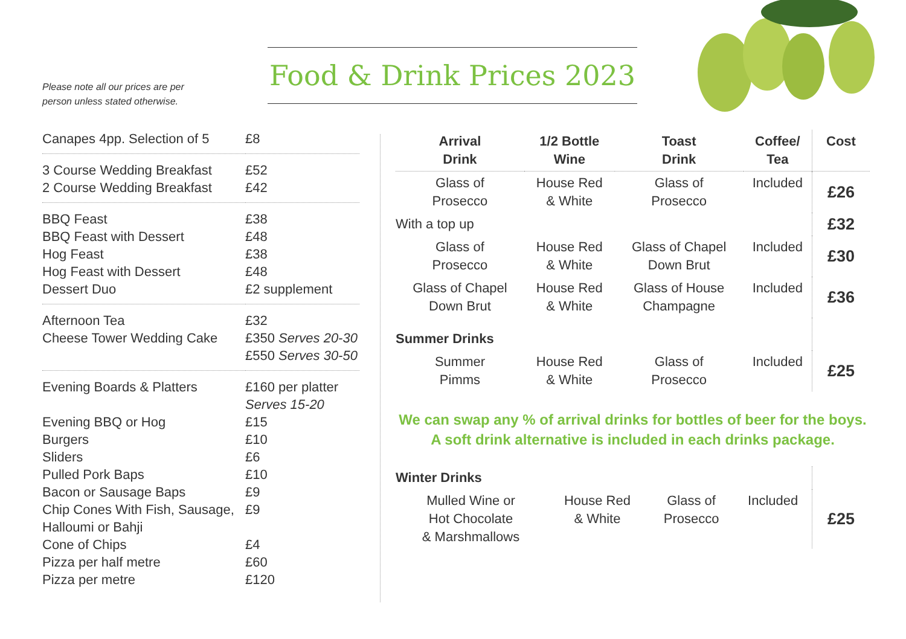Please note all our prices are per
person unless stated otherwise.
Food & Drink Prices 2023
| Canapes 4pp. Selection of 5 | £8 |
| 3 Course Wedding Breakfast | £52 |
| 2 Course Wedding Breakfast | £42 |
| BBQ Feast | £38 |
| BBQ Feast with Dessert | £48 |
| Hog Feast | £38 |
| Hog Feast with Dessert | £48 |
| Dessert Duo | £2 supplement |
| Afternoon Tea | £32 |
| Cheese Tower Wedding Cake | £350 Serves 20-30 £550 Serves 30-50 |
| Evening Boards & Platters | £160 per platter Serves 15-20 |
| Evening BBQ or Hog | £15 |
| Burgers | £10 |
| Sliders | £6 |
| Pulled Pork Baps | £10 |
| Bacon or Sausage Baps | £9 |
| Chip Cones With Fish, Sausage, Halloumi or Bahji | £9 |
| Cone of Chips | £4 |
| Pizza per half metre | £60 |
| Pizza per metre | £120 |
| Arrival Drink | 1/2 Bottle Wine | Toast Drink | Coffee/ Tea | Cost |
| --- | --- | --- | --- | --- |
| Glass of Prosecco | House Red & White | Glass of Prosecco | Included | £26 |
| With a top up | | | | £32 |
| Glass of Prosecco | House Red & White | Glass of Chapel Down Brut | Included | £30 |
| Glass of Chapel Down Brut | House Red & White | Glass of House Champagne | Included | £36 |
| Summer Drinks | | | | |
| Summer Pimms | House Red & White | Glass of Prosecco | Included | £25 |
We can swap any % of arrival drinks for bottles of beer for the boys.
A soft drink alternative is included in each drinks package.
| Winter Drinks | | | | |
| Mulled Wine or Hot Chocolate & Marshmallows | House Red & White | Glass of Prosecco | Included | £25 |